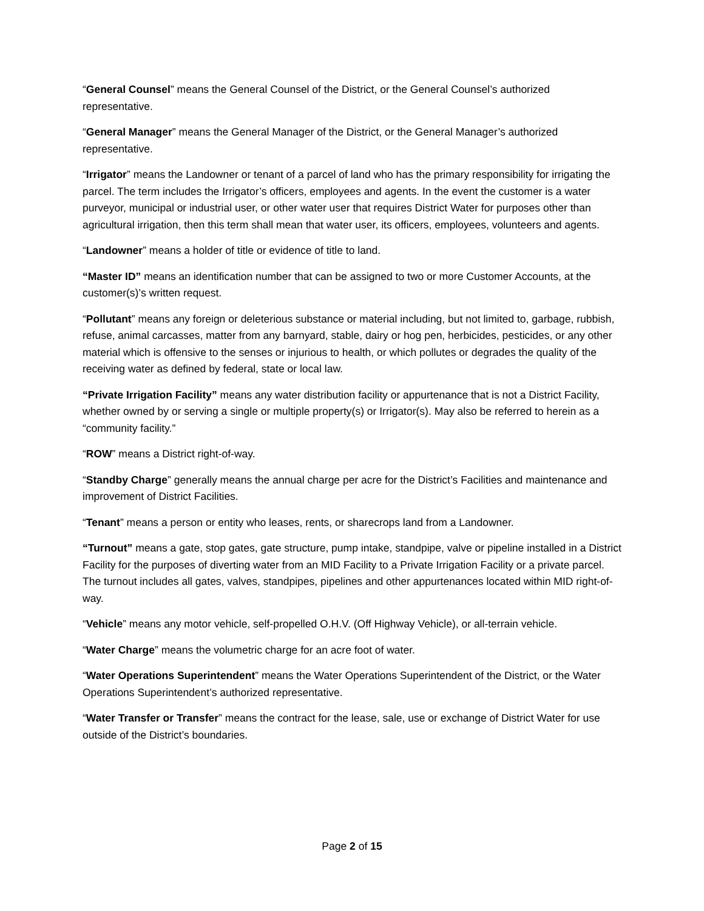“General Counsel” means the General Counsel of the District, or the General Counsel’s authorized representative.
“General Manager” means the General Manager of the District, or the General Manager’s authorized representative.
“Irrigator” means the Landowner or tenant of a parcel of land who has the primary responsibility for irrigating the parcel. The term includes the Irrigator’s officers, employees and agents. In the event the customer is a water purveyor, municipal or industrial user, or other water user that requires District Water for purposes other than agricultural irrigation, then this term shall mean that water user, its officers, employees, volunteers and agents.
“Landowner” means a holder of title or evidence of title to land.
“Master ID” means an identification number that can be assigned to two or more Customer Accounts, at the customer(s)’s written request.
“Pollutant” means any foreign or deleterious substance or material including, but not limited to, garbage, rubbish, refuse, animal carcasses, matter from any barnyard, stable, dairy or hog pen, herbicides, pesticides, or any other material which is offensive to the senses or injurious to health, or which pollutes or degrades the quality of the receiving water as defined by federal, state or local law.
“Private Irrigation Facility” means any water distribution facility or appurtenance that is not a District Facility, whether owned by or serving a single or multiple property(s) or Irrigator(s). May also be referred to herein as a “community facility.”
“ROW” means a District right-of-way.
“Standby Charge” generally means the annual charge per acre for the District’s Facilities and maintenance and improvement of District Facilities.
“Tenant” means a person or entity who leases, rents, or sharecrops land from a Landowner.
“Turnout” means a gate, stop gates, gate structure, pump intake, standpipe, valve or pipeline installed in a District Facility for the purposes of diverting water from an MID Facility to a Private Irrigation Facility or a private parcel. The turnout includes all gates, valves, standpipes, pipelines and other appurtenances located within MID right-of-way.
“Vehicle” means any motor vehicle, self-propelled O.H.V. (Off Highway Vehicle), or all-terrain vehicle.
“Water Charge” means the volumetric charge for an acre foot of water.
“Water Operations Superintendent” means the Water Operations Superintendent of the District, or the Water Operations Superintendent’s authorized representative.
“Water Transfer or Transfer” means the contract for the lease, sale, use or exchange of District Water for use outside of the District’s boundaries.
Page 2 of 15